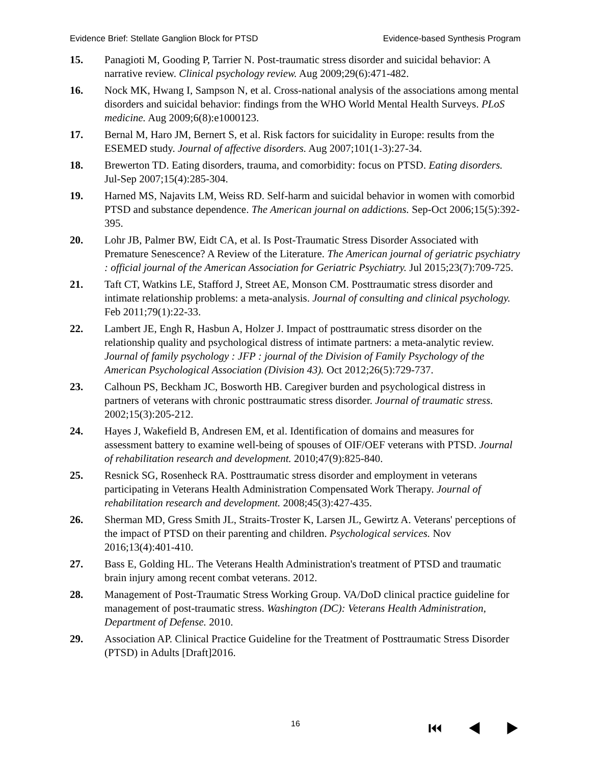Evidence Brief: Stellate Ganglion Block for PTSD Evidence-based Synthesis Program
15. Panagioti M, Gooding P, Tarrier N. Post-traumatic stress disorder and suicidal behavior: A narrative review. Clinical psychology review. Aug 2009;29(6):471-482.
16. Nock MK, Hwang I, Sampson N, et al. Cross-national analysis of the associations among mental disorders and suicidal behavior: findings from the WHO World Mental Health Surveys. PLoS medicine. Aug 2009;6(8):e1000123.
17. Bernal M, Haro JM, Bernert S, et al. Risk factors for suicidality in Europe: results from the ESEMED study. Journal of affective disorders. Aug 2007;101(1-3):27-34.
18. Brewerton TD. Eating disorders, trauma, and comorbidity: focus on PTSD. Eating disorders. Jul-Sep 2007;15(4):285-304.
19. Harned MS, Najavits LM, Weiss RD. Self-harm and suicidal behavior in women with comorbid PTSD and substance dependence. The American journal on addictions. Sep-Oct 2006;15(5):392-395.
20. Lohr JB, Palmer BW, Eidt CA, et al. Is Post-Traumatic Stress Disorder Associated with Premature Senescence? A Review of the Literature. The American journal of geriatric psychiatry : official journal of the American Association for Geriatric Psychiatry. Jul 2015;23(7):709-725.
21. Taft CT, Watkins LE, Stafford J, Street AE, Monson CM. Posttraumatic stress disorder and intimate relationship problems: a meta-analysis. Journal of consulting and clinical psychology. Feb 2011;79(1):22-33.
22. Lambert JE, Engh R, Hasbun A, Holzer J. Impact of posttraumatic stress disorder on the relationship quality and psychological distress of intimate partners: a meta-analytic review. Journal of family psychology : JFP : journal of the Division of Family Psychology of the American Psychological Association (Division 43). Oct 2012;26(5):729-737.
23. Calhoun PS, Beckham JC, Bosworth HB. Caregiver burden and psychological distress in partners of veterans with chronic posttraumatic stress disorder. Journal of traumatic stress. 2002;15(3):205-212.
24. Hayes J, Wakefield B, Andresen EM, et al. Identification of domains and measures for assessment battery to examine well-being of spouses of OIF/OEF veterans with PTSD. Journal of rehabilitation research and development. 2010;47(9):825-840.
25. Resnick SG, Rosenheck RA. Posttraumatic stress disorder and employment in veterans participating in Veterans Health Administration Compensated Work Therapy. Journal of rehabilitation research and development. 2008;45(3):427-435.
26. Sherman MD, Gress Smith JL, Straits-Troster K, Larsen JL, Gewirtz A. Veterans' perceptions of the impact of PTSD on their parenting and children. Psychological services. Nov 2016;13(4):401-410.
27. Bass E, Golding HL. The Veterans Health Administration's treatment of PTSD and traumatic brain injury among recent combat veterans. 2012.
28. Management of Post-Traumatic Stress Working Group. VA/DoD clinical practice guideline for management of post-traumatic stress. Washington (DC): Veterans Health Administration, Department of Defense. 2010.
29. Association AP. Clinical Practice Guideline for the Treatment of Posttraumatic Stress Disorder (PTSD) in Adults [Draft]2016.
16 ⏮ ◀ ▶